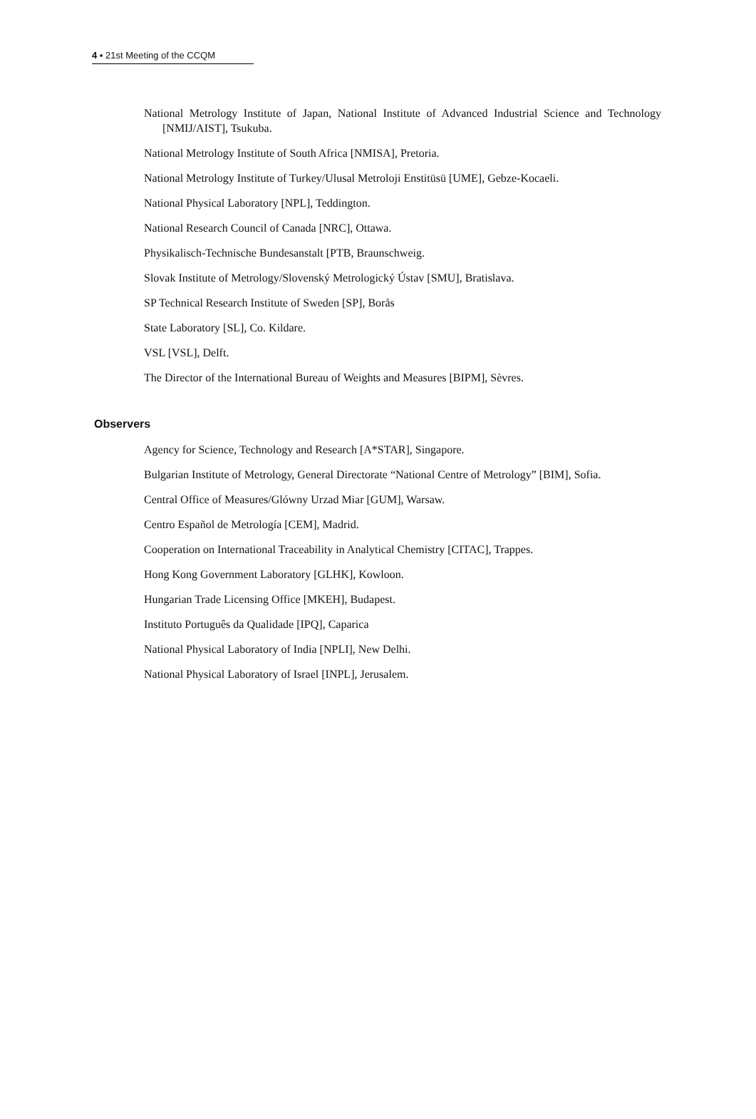4 ▪ 21st Meeting of the CCQM
National Metrology Institute of Japan, National Institute of Advanced Industrial Science and Technology [NMIJ/AIST], Tsukuba.
National Metrology Institute of South Africa [NMISA], Pretoria.
National Metrology Institute of Turkey/Ulusal Metroloji Enstitüsü [UME], Gebze-Kocaeli.
National Physical Laboratory [NPL], Teddington.
National Research Council of Canada [NRC], Ottawa.
Physikalisch-Technische Bundesanstalt [PTB, Braunschweig.
Slovak Institute of Metrology/Slovenský Metrologický Ústav [SMU], Bratislava.
SP Technical Research Institute of Sweden [SP], Borås
State Laboratory [SL], Co. Kildare.
VSL [VSL], Delft.
The Director of the International Bureau of Weights and Measures [BIPM], Sèvres.
Observers
Agency for Science, Technology and Research [A*STAR], Singapore.
Bulgarian Institute of Metrology, General Directorate “National Centre of Metrology” [BIM], Sofia.
Central Office of Measures/Glówny Urzad Miar [GUM], Warsaw.
Centro Español de Metrología [CEM], Madrid.
Cooperation on International Traceability in Analytical Chemistry [CITAC], Trappes.
Hong Kong Government Laboratory [GLHK], Kowloon.
Hungarian Trade Licensing Office [MKEH], Budapest.
Instituto Português da Qualidade [IPQ], Caparica
National Physical Laboratory of India [NPLI], New Delhi.
National Physical Laboratory of Israel [INPL], Jerusalem.